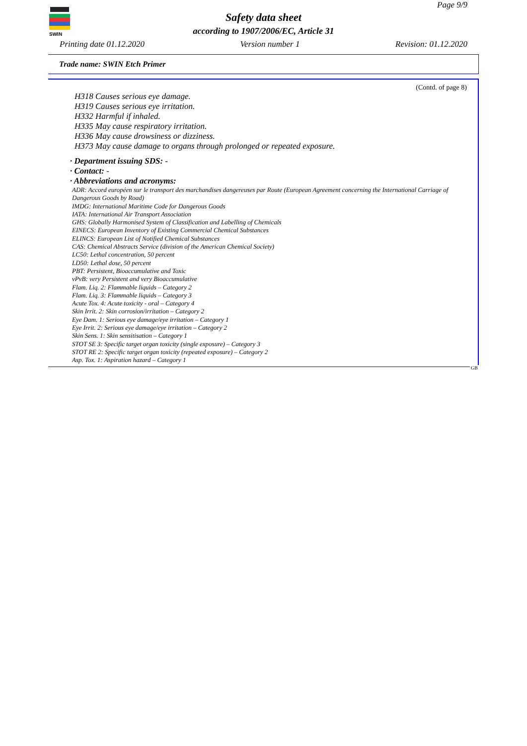SWIN
Page 9/9
Safety data sheet
according to 1907/2006/EC, Article 31
Printing date 01.12.2020 Version number 1 Revision: 01.12.2020
Trade name: SWIN Etch Primer
(Contd. of page 8)
H318 Causes serious eye damage.
H319 Causes serious eye irritation.
H332 Harmful if inhaled.
H335 May cause respiratory irritation.
H336 May cause drowsiness or dizziness.
H373 May cause damage to organs through prolonged or repeated exposure.
· Department issuing SDS: -
· Contact: -
· Abbreviations and acronyms:
ADR: Accord européen sur le transport des marchandises dangereuses par Route (European Agreement concerning the International Carriage of Dangerous Goods by Road)
IMDG: International Maritime Code for Dangerous Goods
IATA: International Air Transport Association
GHS: Globally Harmonised System of Classification and Labelling of Chemicals
EINECS: European Inventory of Existing Commercial Chemical Substances
ELINCS: European List of Notified Chemical Substances
CAS: Chemical Abstracts Service (division of the American Chemical Society)
LC50: Lethal concentration, 50 percent
LD50: Lethal dose, 50 percent
PBT: Persistent, Bioaccumulative and Toxic
vPvB: very Persistent and very Bioaccumulative
Flam. Liq. 2: Flammable liquids – Category 2
Flam. Liq. 3: Flammable liquids – Category 3
Acute Tox. 4: Acute toxicity - oral – Category 4
Skin Irrit. 2: Skin corrosion/irritation – Category 2
Eye Dam. 1: Serious eye damage/eye irritation – Category 1
Eye Irrit. 2: Serious eye damage/eye irritation – Category 2
Skin Sens. 1: Skin sensitisation – Category 1
STOT SE 3: Specific target organ toxicity (single exposure) – Category 3
STOT RE 2: Specific target organ toxicity (repeated exposure) – Category 2
Asp. Tox. 1: Aspiration hazard – Category 1
GB